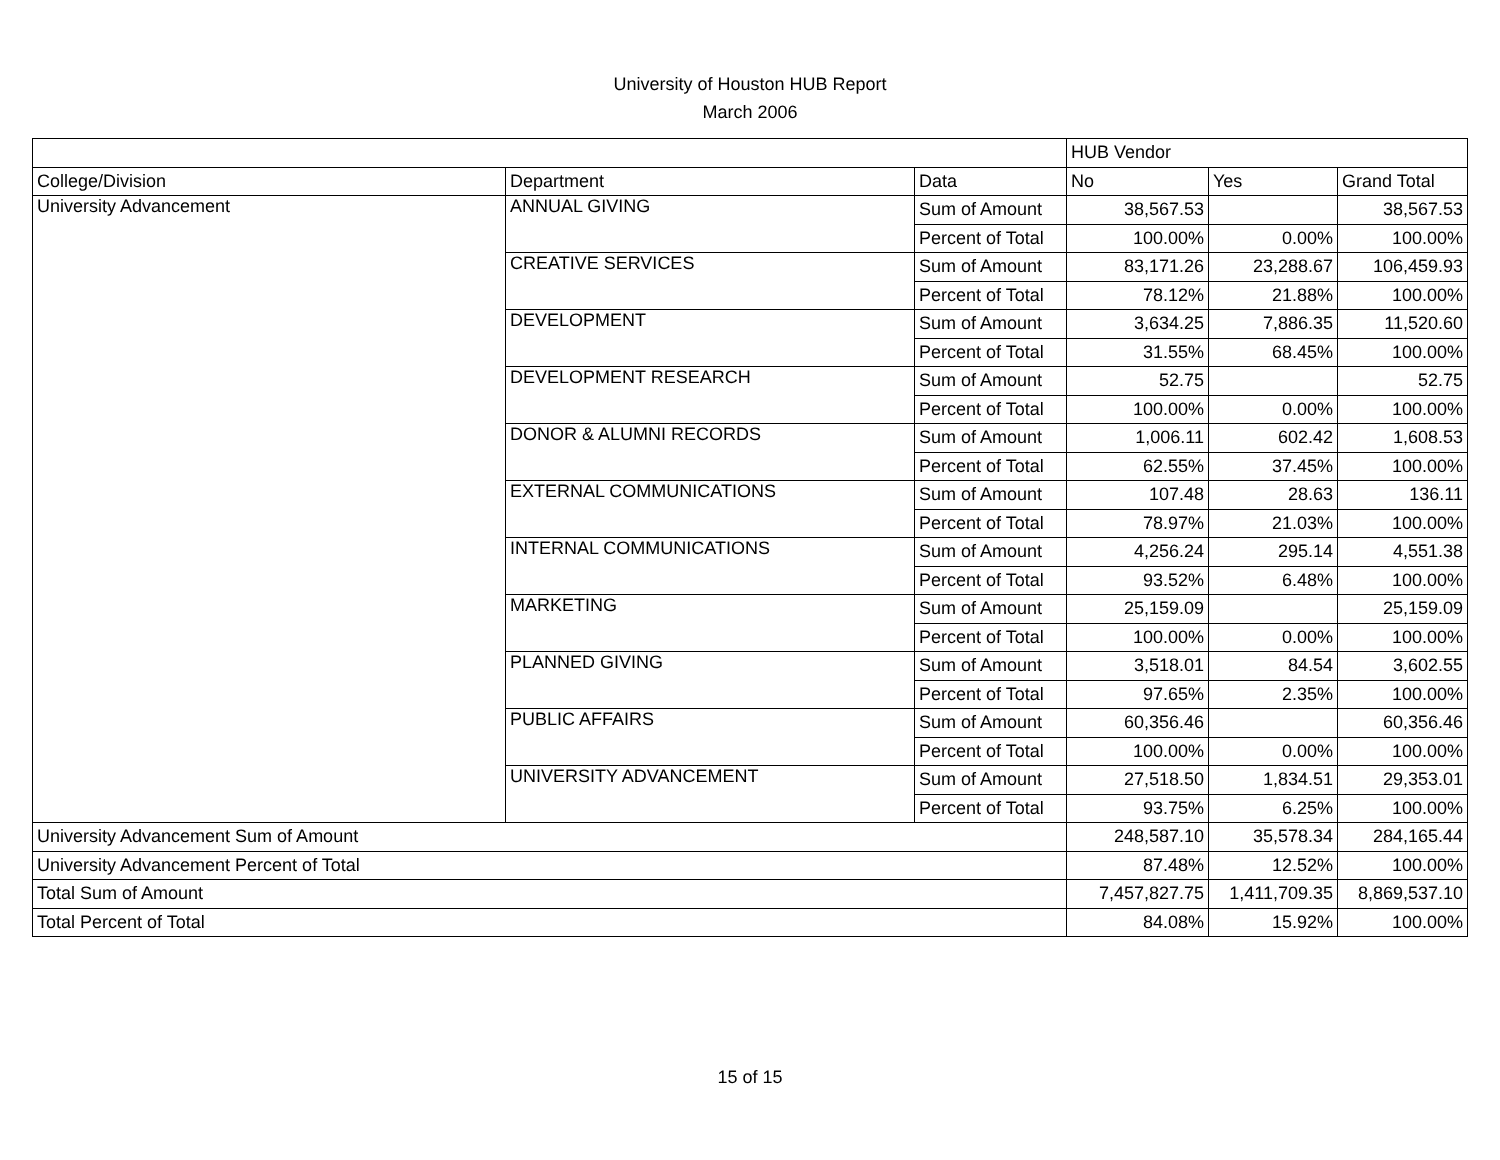University of Houston HUB Report
March 2006
| | | | HUB Vendor | | |
| College/Division | Department | Data | No | Yes | Grand Total |
| University Advancement | ANNUAL GIVING | Sum of Amount | 38,567.53 | | 38,567.53 |
| | | Percent of Total | 100.00% | 0.00% | 100.00% |
| | CREATIVE SERVICES | Sum of Amount | 83,171.26 | 23,288.67 | 106,459.93 |
| | | Percent of Total | 78.12% | 21.88% | 100.00% |
| | DEVELOPMENT | Sum of Amount | 3,634.25 | 7,886.35 | 11,520.60 |
| | | Percent of Total | 31.55% | 68.45% | 100.00% |
| | DEVELOPMENT RESEARCH | Sum of Amount | 52.75 | | 52.75 |
| | | Percent of Total | 100.00% | 0.00% | 100.00% |
| | DONOR & ALUMNI RECORDS | Sum of Amount | 1,006.11 | 602.42 | 1,608.53 |
| | | Percent of Total | 62.55% | 37.45% | 100.00% |
| | EXTERNAL COMMUNICATIONS | Sum of Amount | 107.48 | 28.63 | 136.11 |
| | | Percent of Total | 78.97% | 21.03% | 100.00% |
| | INTERNAL COMMUNICATIONS | Sum of Amount | 4,256.24 | 295.14 | 4,551.38 |
| | | Percent of Total | 93.52% | 6.48% | 100.00% |
| | MARKETING | Sum of Amount | 25,159.09 | | 25,159.09 |
| | | Percent of Total | 100.00% | 0.00% | 100.00% |
| | PLANNED GIVING | Sum of Amount | 3,518.01 | 84.54 | 3,602.55 |
| | | Percent of Total | 97.65% | 2.35% | 100.00% |
| | PUBLIC AFFAIRS | Sum of Amount | 60,356.46 | | 60,356.46 |
| | | Percent of Total | 100.00% | 0.00% | 100.00% |
| | UNIVERSITY ADVANCEMENT | Sum of Amount | 27,518.50 | 1,834.51 | 29,353.01 |
| | | Percent of Total | 93.75% | 6.25% | 100.00% |
| University Advancement Sum of Amount | | | 248,587.10 | 35,578.34 | 284,165.44 |
| University Advancement Percent of Total | | | 87.48% | 12.52% | 100.00% |
| Total Sum of Amount | | | 7,457,827.75 | 1,411,709.35 | 8,869,537.10 |
| Total Percent of Total | | | 84.08% | 15.92% | 100.00% |
15 of 15